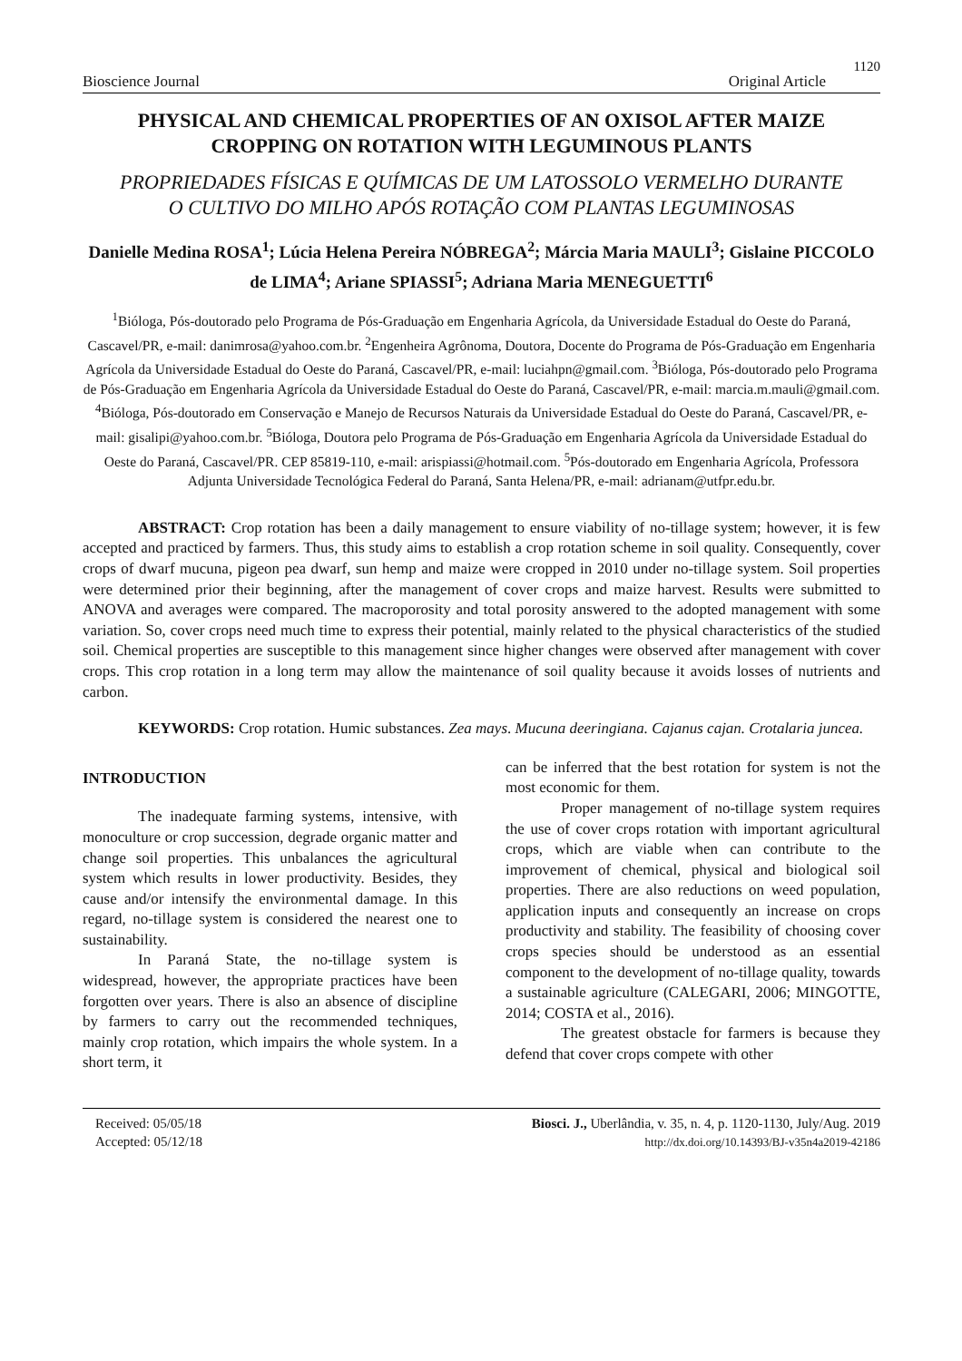1120
Bioscience Journal Original Article
PHYSICAL AND CHEMICAL PROPERTIES OF AN OXISOL AFTER MAIZE CROPPING ON ROTATION WITH LEGUMINOUS PLANTS
PROPRIEDADES FÍSICAS E QUÍMICAS DE UM LATOSSOLO VERMELHO DURANTE O CULTIVO DO MILHO APÓS ROTAÇÃO COM PLANTAS LEGUMINOSAS
Danielle Medina ROSA<sup>1</sup>; Lúcia Helena Pereira NÓBREGA<sup>2</sup>; Márcia Maria MAULI<sup>3</sup>; Gislaine PICCOLO de LIMA<sup>4</sup>; Ariane SPIASSI<sup>5</sup>; Adriana Maria MENEGUETTI<sup>6</sup>
<sup>1</sup> Bióloga, Pós-doutorado pelo Programa de Pós-Graduação em Engenharia Agrícola, da Universidade Estadual do Oeste do Paraná, Cascavel/PR, e-mail: danimrosa@yahoo.com.br. <sup>2</sup>Engenheira Agrônoma, Doutora, Docente do Programa de Pós-Graduação em Engenharia Agrícola da Universidade Estadual do Oeste do Paraná, Cascavel/PR, e-mail: luciahpn@gmail.com. <sup>3</sup>Bióloga, Pós-doutorado pelo Programa de Pós-Graduação em Engenharia Agrícola da Universidade Estadual do Oeste do Paraná, Cascavel/PR, e-mail: marcia.m.mauli@gmail.com. <sup>4</sup>Bióloga, Pós-doutorado em Conservação e Manejo de Recursos Naturais da Universidade Estadual do Oeste do Paraná, Cascavel/PR, e-mail: gisalipi@yahoo.com.br. <sup>5</sup>Bióloga, Doutora pelo Programa de Pós-Graduação em Engenharia Agrícola da Universidade Estadual do Oeste do Paraná, Cascavel/PR. CEP 85819-110, e-mail: arispiassi@hotmail.com. <sup>5</sup>Pós-doutorado em Engenharia Agrícola, Professora Adjunta Universidade Tecnológica Federal do Paraná, Santa Helena/PR, e-mail: adrianam@utfpr.edu.br.
ABSTRACT: Crop rotation has been a daily management to ensure viability of no-tillage system; however, it is few accepted and practiced by farmers. Thus, this study aims to establish a crop rotation scheme in soil quality. Consequently, cover crops of dwarf mucuna, pigeon pea dwarf, sun hemp and maize were cropped in 2010 under no-tillage system. Soil properties were determined prior their beginning, after the management of cover crops and maize harvest. Results were submitted to ANOVA and averages were compared. The macroporosity and total porosity answered to the adopted management with some variation. So, cover crops need much time to express their potential, mainly related to the physical characteristics of the studied soil. Chemical properties are susceptible to this management since higher changes were observed after management with cover crops. This crop rotation in a long term may allow the maintenance of soil quality because it avoids losses of nutrients and carbon.
KEYWORDS: Crop rotation. Humic substances. Zea mays. Mucuna deeringiana. Cajanus cajan. Crotalaria juncea.
INTRODUCTION
The inadequate farming systems, intensive, with monoculture or crop succession, degrade organic matter and change soil properties. This unbalances the agricultural system which results in lower productivity. Besides, they cause and/or intensify the environmental damage. In this regard, no-tillage system is considered the nearest one to sustainability.
In Paraná State, the no-tillage system is widespread, however, the appropriate practices have been forgotten over years. There is also an absence of discipline by farmers to carry out the recommended techniques, mainly crop rotation, which impairs the whole system. In a short term, it
can be inferred that the best rotation for system is not the most economic for them.
Proper management of no-tillage system requires the use of cover crops rotation with important agricultural crops, which are viable when can contribute to the improvement of chemical, physical and biological soil properties. There are also reductions on weed population, application inputs and consequently an increase on crops productivity and stability. The feasibility of choosing cover crops species should be understood as an essential component to the development of no-tillage quality, towards a sustainable agriculture (CALEGARI, 2006; MINGOTTE, 2014; COSTA et al., 2016).
The greatest obstacle for farmers is because they defend that cover crops compete with other
Received: 05/05/18
Accepted: 05/12/18
Biosci. J., Uberlândia, v. 35, n. 4, p. 1120-1130, July/Aug. 2019
http://dx.doi.org/10.14393/BJ-v35n4a2019-42186